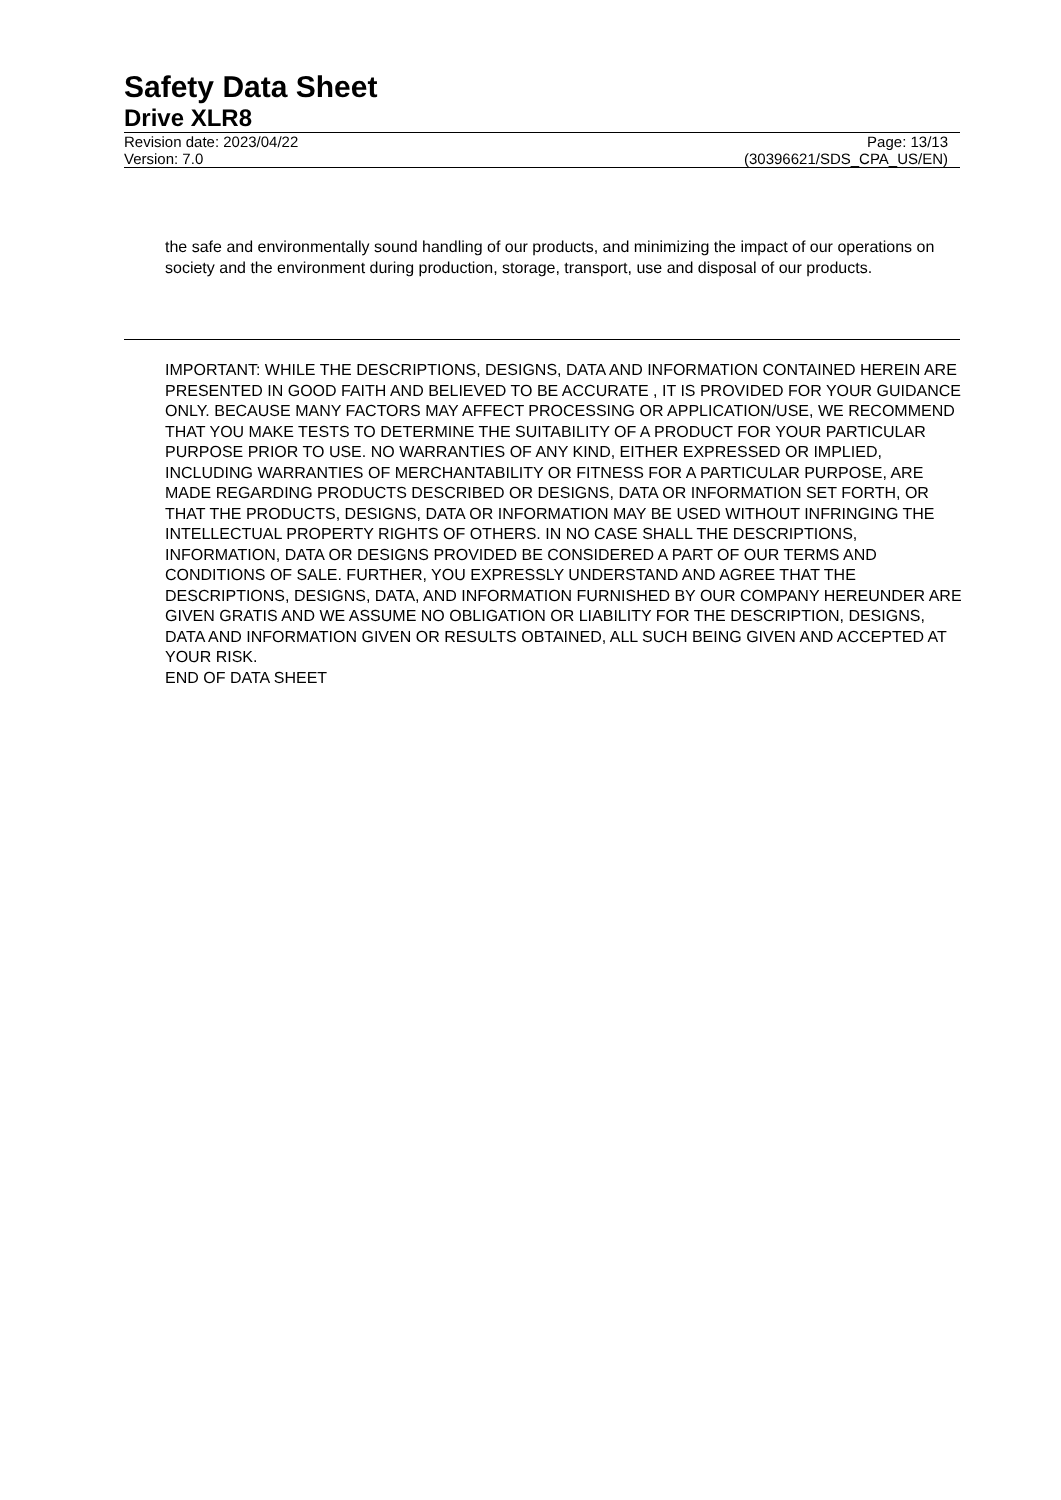Safety Data Sheet
Drive XLR8
Revision date: 2023/04/22 Page: 13/13
Version: 7.0 (30396621/SDS_CPA_US/EN)
the safe and environmentally sound handling of our products, and minimizing the impact of our operations on society and the environment during production, storage, transport, use and disposal of our products.
IMPORTANT: WHILE THE DESCRIPTIONS, DESIGNS, DATA AND INFORMATION CONTAINED HEREIN ARE PRESENTED IN GOOD FAITH AND BELIEVED TO BE ACCURATE , IT IS PROVIDED FOR YOUR GUIDANCE ONLY. BECAUSE MANY FACTORS MAY AFFECT PROCESSING OR APPLICATION/USE, WE RECOMMEND THAT YOU MAKE TESTS TO DETERMINE THE SUITABILITY OF A PRODUCT FOR YOUR PARTICULAR PURPOSE PRIOR TO USE. NO WARRANTIES OF ANY KIND, EITHER EXPRESSED OR IMPLIED, INCLUDING WARRANTIES OF MERCHANTABILITY OR FITNESS FOR A PARTICULAR PURPOSE, ARE MADE REGARDING PRODUCTS DESCRIBED OR DESIGNS, DATA OR INFORMATION SET FORTH, OR THAT THE PRODUCTS, DESIGNS, DATA OR INFORMATION MAY BE USED WITHOUT INFRINGING THE INTELLECTUAL PROPERTY RIGHTS OF OTHERS. IN NO CASE SHALL THE DESCRIPTIONS, INFORMATION, DATA OR DESIGNS PROVIDED BE CONSIDERED A PART OF OUR TERMS AND CONDITIONS OF SALE. FURTHER, YOU EXPRESSLY UNDERSTAND AND AGREE THAT THE DESCRIPTIONS, DESIGNS, DATA, AND INFORMATION FURNISHED BY OUR COMPANY HEREUNDER ARE GIVEN GRATIS AND WE ASSUME NO OBLIGATION OR LIABILITY FOR THE DESCRIPTION, DESIGNS, DATA AND INFORMATION GIVEN OR RESULTS OBTAINED, ALL SUCH BEING GIVEN AND ACCEPTED AT YOUR RISK.
END OF DATA SHEET